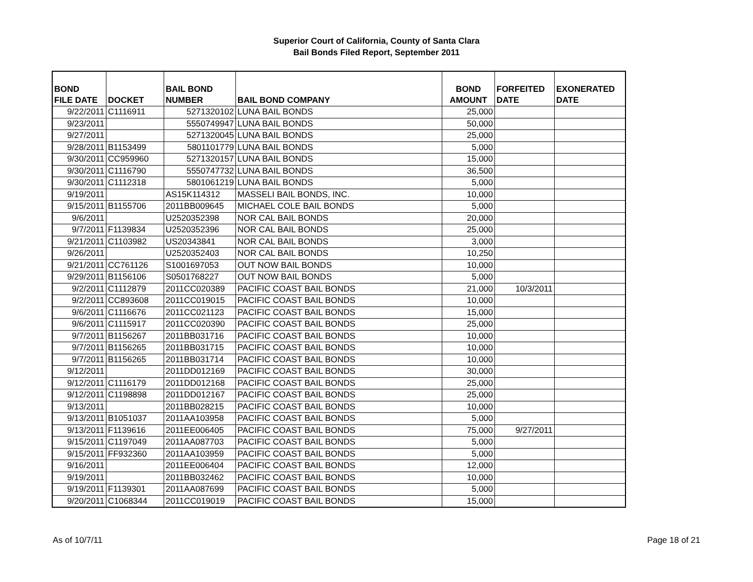Superior Court of California, County of Santa Clara
Bail Bonds Filed Report, September 2011
| BOND FILE DATE | DOCKET | BAIL BOND NUMBER | BAIL BOND COMPANY | BOND AMOUNT | FORFEITED DATE | EXONERATED DATE |
| --- | --- | --- | --- | --- | --- | --- |
| 9/22/2011 | C1116911 | 5271320102 | LUNA BAIL BONDS | 25,000 | | |
| 9/23/2011 | | 5550749947 | LUNA BAIL BONDS | 50,000 | | |
| 9/27/2011 | | 5271320045 | LUNA BAIL BONDS | 25,000 | | |
| 9/28/2011 | B1153499 | 5801101779 | LUNA BAIL BONDS | 5,000 | | |
| 9/30/2011 | CC959960 | 5271320157 | LUNA BAIL BONDS | 15,000 | | |
| 9/30/2011 | C1116790 | 5550747732 | LUNA BAIL BONDS | 36,500 | | |
| 9/30/2011 | C1112318 | 5801061219 | LUNA BAIL BONDS | 5,000 | | |
| 9/19/2011 | | AS15K114312 | MASSELI BAIL BONDS, INC. | 10,000 | | |
| 9/15/2011 | B1155706 | 2011BB009645 | MICHAEL COLE BAIL BONDS | 5,000 | | |
| 9/6/2011 | | U2520352398 | NOR CAL BAIL BONDS | 20,000 | | |
| 9/7/2011 | F1139834 | U2520352396 | NOR CAL BAIL BONDS | 25,000 | | |
| 9/21/2011 | C1103982 | US20343841 | NOR CAL BAIL BONDS | 3,000 | | |
| 9/26/2011 | | U2520352403 | NOR CAL BAIL BONDS | 10,250 | | |
| 9/21/2011 | CC761126 | S1001697053 | OUT NOW BAIL BONDS | 10,000 | | |
| 9/29/2011 | B1156106 | S0501768227 | OUT NOW BAIL BONDS | 5,000 | | |
| 9/2/2011 | C1112879 | 2011CC020389 | PACIFIC COAST BAIL BONDS | 21,000 | 10/3/2011 | |
| 9/2/2011 | CC893608 | 2011CC019015 | PACIFIC COAST BAIL BONDS | 10,000 | | |
| 9/6/2011 | C1116676 | 2011CC021123 | PACIFIC COAST BAIL BONDS | 15,000 | | |
| 9/6/2011 | C1115917 | 2011CC020390 | PACIFIC COAST BAIL BONDS | 25,000 | | |
| 9/7/2011 | B1156267 | 2011BB031716 | PACIFIC COAST BAIL BONDS | 10,000 | | |
| 9/7/2011 | B1156265 | 2011BB031715 | PACIFIC COAST BAIL BONDS | 10,000 | | |
| 9/7/2011 | B1156265 | 2011BB031714 | PACIFIC COAST BAIL BONDS | 10,000 | | |
| 9/12/2011 | | 2011DD012169 | PACIFIC COAST BAIL BONDS | 30,000 | | |
| 9/12/2011 | C1116179 | 2011DD012168 | PACIFIC COAST BAIL BONDS | 25,000 | | |
| 9/12/2011 | C1198898 | 2011DD012167 | PACIFIC COAST BAIL BONDS | 25,000 | | |
| 9/13/2011 | | 2011BB028215 | PACIFIC COAST BAIL BONDS | 10,000 | | |
| 9/13/2011 | B1051037 | 2011AA103958 | PACIFIC COAST BAIL BONDS | 5,000 | | |
| 9/13/2011 | F1139616 | 2011EE006405 | PACIFIC COAST BAIL BONDS | 75,000 | 9/27/2011 | |
| 9/15/2011 | C1197049 | 2011AA087703 | PACIFIC COAST BAIL BONDS | 5,000 | | |
| 9/15/2011 | FF932360 | 2011AA103959 | PACIFIC COAST BAIL BONDS | 5,000 | | |
| 9/16/2011 | | 2011EE006404 | PACIFIC COAST BAIL BONDS | 12,000 | | |
| 9/19/2011 | | 2011BB032462 | PACIFIC COAST BAIL BONDS | 10,000 | | |
| 9/19/2011 | F1139301 | 2011AA087699 | PACIFIC COAST BAIL BONDS | 5,000 | | |
| 9/20/2011 | C1068344 | 2011CC019019 | PACIFIC COAST BAIL BONDS | 15,000 | | |
As of 10/7/11 Page 18 of 21